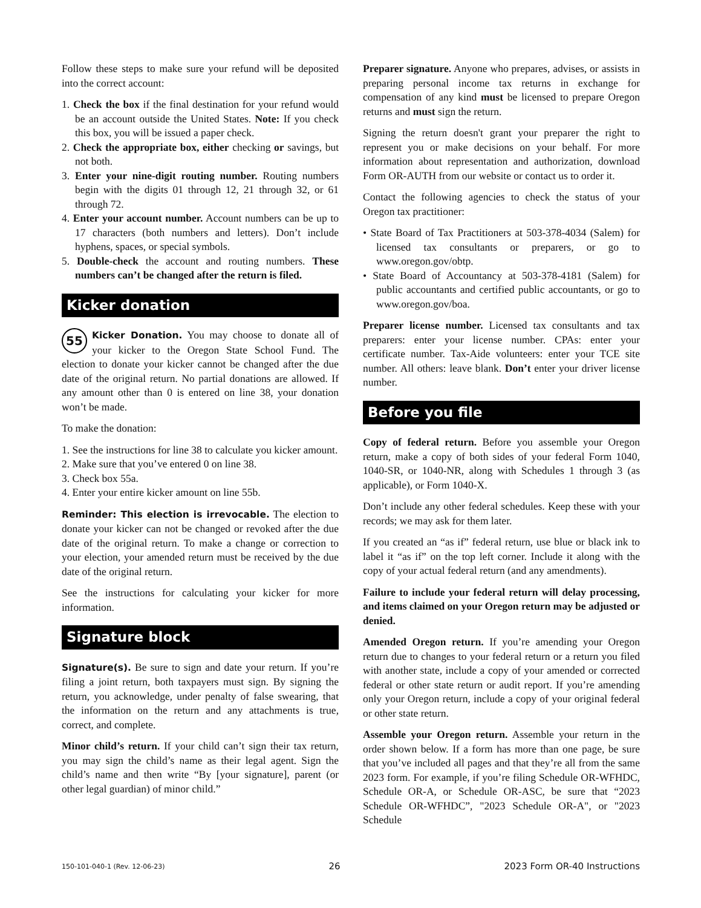Follow these steps to make sure your refund will be deposited into the correct account:
1. Check the box if the final destination for your refund would be an account outside the United States. Note: If you check this box, you will be issued a paper check.
2. Check the appropriate box, either checking or savings, but not both.
3. Enter your nine-digit routing number. Routing numbers begin with the digits 01 through 12, 21 through 32, or 61 through 72.
4. Enter your account number. Account numbers can be up to 17 characters (both numbers and letters). Don’t include hyphens, spaces, or special symbols.
5. Double-check the account and routing numbers. These numbers can’t be changed after the return is filed.
Kicker donation
55 Kicker Donation. You may choose to donate all of your kicker to the Oregon State School Fund. The election to donate your kicker cannot be changed after the due date of the original return. No partial donations are allowed. If any amount other than 0 is entered on line 38, your donation won’t be made.
To make the donation:
1. See the instructions for line 38 to calculate you kicker amount.
2. Make sure that you’ve entered 0 on line 38.
3. Check box 55a.
4. Enter your entire kicker amount on line 55b.
Reminder: This election is irrevocable. The election to donate your kicker can not be changed or revoked after the due date of the original return. To make a change or correction to your election, your amended return must be received by the due date of the original return.
See the instructions for calculating your kicker for more information.
Signature block
Signature(s). Be sure to sign and date your return. If you’re filing a joint return, both taxpayers must sign. By signing the return, you acknowledge, under penalty of false swearing, that the information on the return and any attachments is true, correct, and complete.
Minor child’s return. If your child can’t sign their tax return, you may sign the child’s name as their legal agent. Sign the child’s name and then write “By [your signature], parent (or other legal guardian) of minor child.”
Preparer signature. Anyone who prepares, advises, or assists in preparing personal income tax returns in exchange for compensation of any kind must be licensed to prepare Oregon returns and must sign the return.
Signing the return doesn't grant your preparer the right to represent you or make decisions on your behalf. For more information about representation and authorization, download Form OR-AUTH from our website or contact us to order it.
Contact the following agencies to check the status of your Oregon tax practitioner:
• State Board of Tax Practitioners at 503-378-4034 (Salem) for licensed tax consultants or preparers, or go to www.oregon.gov/obtp.
• State Board of Accountancy at 503-378-4181 (Salem) for public accountants and certified public accountants, or go to www.oregon.gov/boa.
Preparer license number. Licensed tax consultants and tax preparers: enter your license number. CPAs: enter your certificate number. Tax-Aide volunteers: enter your TCE site number. All others: leave blank. Don’t enter your driver license number.
Before you file
Copy of federal return. Before you assemble your Oregon return, make a copy of both sides of your federal Form 1040, 1040-SR, or 1040-NR, along with Schedules 1 through 3 (as applicable), or Form 1040-X.
Don’t include any other federal schedules. Keep these with your records; we may ask for them later.
If you created an “as if” federal return, use blue or black ink to label it “as if” on the top left corner. Include it along with the copy of your actual federal return (and any amendments).
Failure to include your federal return will delay processing, and items claimed on your Oregon return may be adjusted or denied.
Amended Oregon return. If you’re amending your Oregon return due to changes to your federal return or a return you filed with another state, include a copy of your amended or corrected federal or other state return or audit report. If you’re amending only your Oregon return, include a copy of your original federal or other state return.
Assemble your Oregon return. Assemble your return in the order shown below. If a form has more than one page, be sure that you’ve included all pages and that they’re all from the same 2023 form. For example, if you’re filing Schedule OR-WFHDC, Schedule OR-A, or Schedule OR-ASC, be sure that “2023 Schedule OR-WFHDC”, "2023 Schedule OR-A", or "2023 Schedule
150-101-040-1 (Rev. 12-06-23) 26 2023 Form OR-40 Instructions